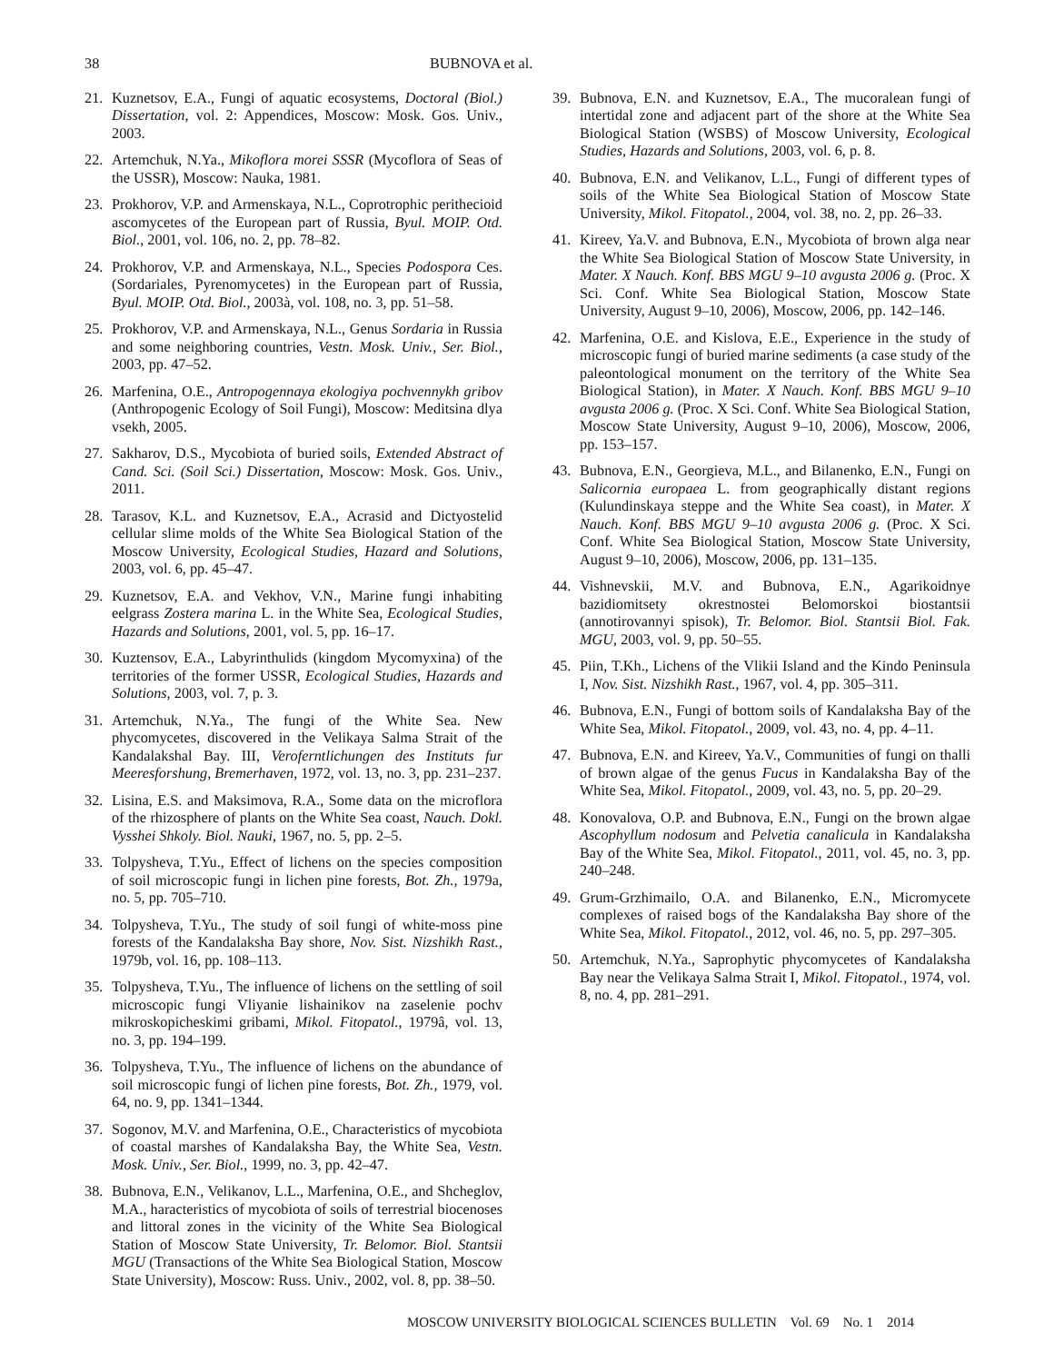38 BUBNOVA et al.
21. Kuznetsov, E.A., Fungi of aquatic ecosystems, Doctoral (Biol.) Dissertation, vol. 2: Appendices, Moscow: Mosk. Gos. Univ., 2003.
22. Artemchuk, N.Ya., Mikoflora morei SSSR (Mycoflora of Seas of the USSR), Moscow: Nauka, 1981.
23. Prokhorov, V.P. and Armenskaya, N.L., Coprotrophic perithecioid ascomycetes of the European part of Russia, Byul. MOIP. Otd. Biol., 2001, vol. 106, no. 2, pp. 78–82.
24. Prokhorov, V.P. and Armenskaya, N.L., Species Podospora Ces. (Sordariales, Pyrenomycetes) in the European part of Russia, Byul. MOIP. Otd. Biol., 2003à, vol. 108, no. 3, pp. 51–58.
25. Prokhorov, V.P. and Armenskaya, N.L., Genus Sordaria in Russia and some neighboring countries, Vestn. Mosk. Univ., Ser. Biol., 2003, pp. 47–52.
26. Marfenina, O.E., Antropogennaya ekologiya pochvennykh gribov (Anthropogenic Ecology of Soil Fungi), Moscow: Meditsina dlya vsekh, 2005.
27. Sakharov, D.S., Mycobiota of buried soils, Extended Abstract of Cand. Sci. (Soil Sci.) Dissertation, Moscow: Mosk. Gos. Univ., 2011.
28. Tarasov, K.L. and Kuznetsov, E.A., Acrasid and Dictyostelid cellular slime molds of the White Sea Biological Station of the Moscow University, Ecological Studies, Hazard and Solutions, 2003, vol. 6, pp. 45–47.
29. Kuznetsov, E.A. and Vekhov, V.N., Marine fungi inhabiting eelgrass Zostera marina L. in the White Sea, Ecological Studies, Hazards and Solutions, 2001, vol. 5, pp. 16–17.
30. Kuztensov, E.A., Labyrinthulids (kingdom Mycomyxina) of the territories of the former USSR, Ecological Studies, Hazards and Solutions, 2003, vol. 7, p. 3.
31. Artemchuk, N.Ya., The fungi of the White Sea. New phycomycetes, discovered in the Velikaya Salma Strait of the Kandalakshal Bay. III, Veroferntlichungen des Instituts fur Meeresforshung, Bremerhaven, 1972, vol. 13, no. 3, pp. 231–237.
32. Lisina, E.S. and Maksimova, R.A., Some data on the microflora of the rhizosphere of plants on the White Sea coast, Nauch. Dokl. Vysshei Shkoly. Biol. Nauki, 1967, no. 5, pp. 2–5.
33. Tolpysheva, T.Yu., Effect of lichens on the species composition of soil microscopic fungi in lichen pine forests, Bot. Zh., 1979a, no. 5, pp. 705–710.
34. Tolpysheva, T.Yu., The study of soil fungi of white-moss pine forests of the Kandalaksha Bay shore, Nov. Sist. Nizshikh Rast., 1979b, vol. 16, pp. 108–113.
35. Tolpysheva, T.Yu., The influence of lichens on the settling of soil microscopic fungi Vliyanie lishainikov na zaselenie pochv mikroskopicheskimi gribami, Mikol. Fitopatol., 1979â, vol. 13, no. 3, pp. 194–199.
36. Tolpysheva, T.Yu., The influence of lichens on the abundance of soil microscopic fungi of lichen pine forests, Bot. Zh., 1979, vol. 64, no. 9, pp. 1341–1344.
37. Sogonov, M.V. and Marfenina, O.E., Characteristics of mycobiota of coastal marshes of Kandalaksha Bay, the White Sea, Vestn. Mosk. Univ., Ser. Biol., 1999, no. 3, pp. 42–47.
38. Bubnova, E.N., Velikanov, L.L., Marfenina, O.E., and Shcheglov, M.A., haracteristics of mycobiota of soils of terrestrial biocenoses and littoral zones in the vicinity of the White Sea Biological Station of Moscow State University, Tr. Belomor. Biol. Stantsii MGU (Transactions of the White Sea Biological Station, Moscow State University), Moscow: Russ. Univ., 2002, vol. 8, pp. 38–50.
39. Bubnova, E.N. and Kuznetsov, E.A., The mucoralean fungi of intertidal zone and adjacent part of the shore at the White Sea Biological Station (WSBS) of Moscow University, Ecological Studies, Hazards and Solutions, 2003, vol. 6, p. 8.
40. Bubnova, E.N. and Velikanov, L.L., Fungi of different types of soils of the White Sea Biological Station of Moscow State University, Mikol. Fitopatol., 2004, vol. 38, no. 2, pp. 26–33.
41. Kireev, Ya.V. and Bubnova, E.N., Mycobiota of brown alga near the White Sea Biological Station of Moscow State University, in Mater. X Nauch. Konf. BBS MGU 9–10 avgusta 2006 g. (Proc. X Sci. Conf. White Sea Biological Station, Moscow State University, August 9–10, 2006), Moscow, 2006, pp. 142–146.
42. Marfenina, O.E. and Kislova, E.E., Experience in the study of microscopic fungi of buried marine sediments (a case study of the paleontological monument on the territory of the White Sea Biological Station), in Mater. X Nauch. Konf. BBS MGU 9–10 avgusta 2006 g. (Proc. X Sci. Conf. White Sea Biological Station, Moscow State University, August 9–10, 2006), Moscow, 2006, pp. 153–157.
43. Bubnova, E.N., Georgieva, M.L., and Bilanenko, E.N., Fungi on Salicornia europaea L. from geographically distant regions (Kulundinskaya steppe and the White Sea coast), in Mater. X Nauch. Konf. BBS MGU 9–10 avgusta 2006 g. (Proc. X Sci. Conf. White Sea Biological Station, Moscow State University, August 9–10, 2006), Moscow, 2006, pp. 131–135.
44. Vishnevskii, M.V. and Bubnova, E.N., Agarikoidnye bazidiomitsety okrestnostei Belomorskoi biostantsii (annotirovannyi spisok), Tr. Belomor. Biol. Stantsii Biol. Fak. MGU, 2003, vol. 9, pp. 50–55.
45. Piin, T.Kh., Lichens of the Vlikii Island and the Kindo Peninsula I, Nov. Sist. Nizshikh Rast., 1967, vol. 4, pp. 305–311.
46. Bubnova, E.N., Fungi of bottom soils of Kandalaksha Bay of the White Sea, Mikol. Fitopatol., 2009, vol. 43, no. 4, pp. 4–11.
47. Bubnova, E.N. and Kireev, Ya.V., Communities of fungi on thalli of brown algae of the genus Fucus in Kandalaksha Bay of the White Sea, Mikol. Fitopatol., 2009, vol. 43, no. 5, pp. 20–29.
48. Konovalova, O.P. and Bubnova, E.N., Fungi on the brown algae Ascophyllum nodosum and Pelvetia canaliculа in Kandalaksha Bay of the White Sea, Mikol. Fitopatol., 2011, vol. 45, no. 3, pp. 240–248.
49. Grum-Grzhimailo, O.A. and Bilanenko, E.N., Micromycete complexes of raised bogs of the Kandalaksha Bay shore of the White Sea, Mikol. Fitopatol., 2012, vol. 46, no. 5, pp. 297–305.
50. Artemchuk, N.Ya., Saprophytic phycomycetes of Kandalaksha Bay near the Velikaya Salma Strait I, Mikol. Fitopatol., 1974, vol. 8, no. 4, pp. 281–291.
MOSCOW UNIVERSITY BIOLOGICAL SCIENCES BULLETIN Vol. 69 No. 1 2014